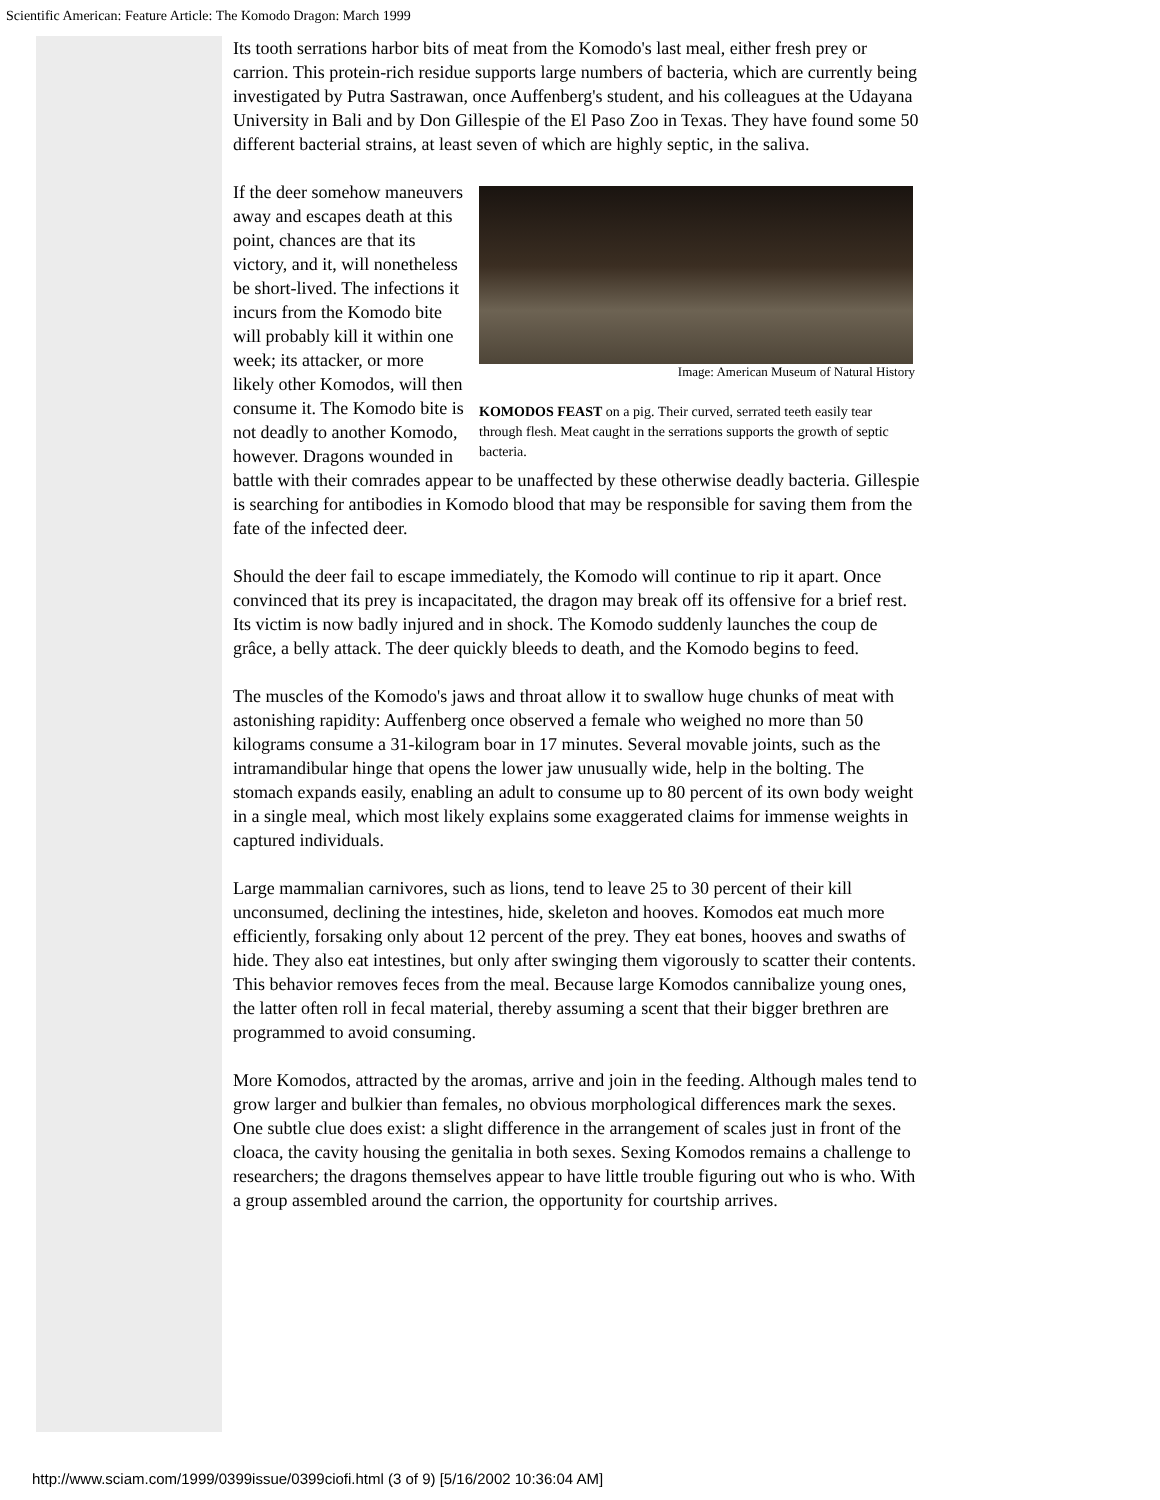Scientific American: Feature Article: The Komodo Dragon: March 1999
Its tooth serrations harbor bits of meat from the Komodo's last meal, either fresh prey or carrion. This protein-rich residue supports large numbers of bacteria, which are currently being investigated by Putra Sastrawan, once Auffenberg's student, and his colleagues at the Udayana University in Bali and by Don Gillespie of the El Paso Zoo in Texas. They have found some 50 different bacterial strains, at least seven of which are highly septic, in the saliva.
Image: American Museum of Natural History
KOMODOS FEAST on a pig. Their curved, serrated teeth easily tear through flesh. Meat caught in the serrations supports the growth of septic bacteria.
If the deer somehow maneuvers away and escapes death at this point, chances are that its victory, and it, will nonetheless be short-lived. The infections it incurs from the Komodo bite will probably kill it within one week; its attacker, or more likely other Komodos, will then consume it. The Komodo bite is not deadly to another Komodo, however. Dragons wounded in battle with their comrades appear to be unaffected by these otherwise deadly bacteria. Gillespie is searching for antibodies in Komodo blood that may be responsible for saving them from the fate of the infected deer.
Should the deer fail to escape immediately, the Komodo will continue to rip it apart. Once convinced that its prey is incapacitated, the dragon may break off its offensive for a brief rest. Its victim is now badly injured and in shock. The Komodo suddenly launches the coup de grâce, a belly attack. The deer quickly bleeds to death, and the Komodo begins to feed.
The muscles of the Komodo's jaws and throat allow it to swallow huge chunks of meat with astonishing rapidity: Auffenberg once observed a female who weighed no more than 50 kilograms consume a 31-kilogram boar in 17 minutes. Several movable joints, such as the intramandibular hinge that opens the lower jaw unusually wide, help in the bolting. The stomach expands easily, enabling an adult to consume up to 80 percent of its own body weight in a single meal, which most likely explains some exaggerated claims for immense weights in captured individuals.
Large mammalian carnivores, such as lions, tend to leave 25 to 30 percent of their kill unconsumed, declining the intestines, hide, skeleton and hooves. Komodos eat much more efficiently, forsaking only about 12 percent of the prey. They eat bones, hooves and swaths of hide. They also eat intestines, but only after swinging them vigorously to scatter their contents. This behavior removes feces from the meal. Because large Komodos cannibalize young ones, the latter often roll in fecal material, thereby assuming a scent that their bigger brethren are programmed to avoid consuming.
More Komodos, attracted by the aromas, arrive and join in the feeding. Although males tend to grow larger and bulkier than females, no obvious morphological differences mark the sexes. One subtle clue does exist: a slight difference in the arrangement of scales just in front of the cloaca, the cavity housing the genitalia in both sexes. Sexing Komodos remains a challenge to researchers; the dragons themselves appear to have little trouble figuring out who is who. With a group assembled around the carrion, the opportunity for courtship arrives.
http://www.sciam.com/1999/0399issue/0399ciofi.html (3 of 9) [5/16/2002 10:36:04 AM]